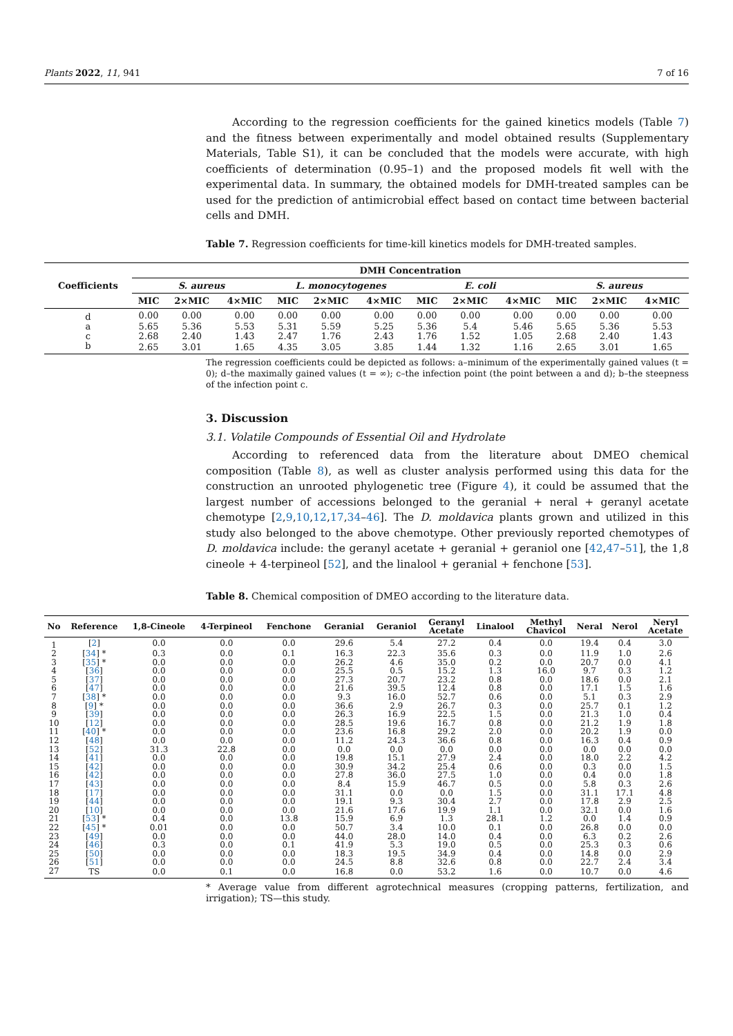Plants 2022, 11, 941 7 of 16
According to the regression coefficients for the gained kinetics models (Table 7) and the fitness between experimentally and model obtained results (Supplementary Materials, Table S1), it can be concluded that the models were accurate, with high coefficients of determination (0.95–1) and the proposed models fit well with the experimental data. In summary, the obtained models for DMH-treated samples can be used for the prediction of antimicrobial effect based on contact time between bacterial cells and DMH.
Table 7. Regression coefficients for time-kill kinetics models for DMH-treated samples.
| Coefficients | DMH Concentration | | | | | | | | | | | |
| --- | --- | --- | --- | --- | --- | --- | --- | --- | --- | --- | --- | --- |
| | S. aureus | | | L. monocytogenes | | | E. coli | | | S. aureus | | |
| | MIC | 2×MIC | 4×MIC | MIC | 2×MIC | 4×MIC | MIC | 2×MIC | 4×MIC | MIC | 2×MIC | 4×MIC |
| d | 0.00 | 0.00 | 0.00 | 0.00 | 0.00 | 0.00 | 0.00 | 0.00 | 0.00 | 0.00 | 0.00 | 0.00 |
| a | 5.65 | 5.36 | 5.53 | 5.31 | 5.59 | 5.25 | 5.36 | 5.4 | 5.46 | 5.65 | 5.36 | 5.53 |
| c | 2.68 | 2.40 | 1.43 | 2.47 | 1.76 | 2.43 | 1.76 | 1.52 | 1.05 | 2.68 | 2.40 | 1.43 |
| b | 2.65 | 3.01 | 1.65 | 4.35 | 3.05 | 3.85 | 1.44 | 1.32 | 1.16 | 2.65 | 3.01 | 1.65 |
The regression coefficients could be depicted as follows: a–minimum of the experimentally gained values (t = 0); d–the maximally gained values (t = ∞); c–the infection point (the point between a and d); b–the steepness of the infection point c.
3. Discussion
3.1. Volatile Compounds of Essential Oil and Hydrolate
According to referenced data from the literature about DMEO chemical composition (Table 8), as well as cluster analysis performed using this data for the construction an unrooted phylogenetic tree (Figure 4), it could be assumed that the largest number of accessions belonged to the geranial + neral + geranyl acetate chemotype [2,9,10,12,17,34–46]. The D. moldavica plants grown and utilized in this study also belonged to the above chemotype. Other previously reported chemotypes of D. moldavica include: the geranyl acetate + geranial + geraniol one [42,47–51], the 1,8 cineole + 4-terpineol [52], and the linalool + geranial + fenchone [53].
Table 8. Chemical composition of DMEO according to the literature data.
| No | Reference | 1,8-Cineole | 4-Terpineol | Fenchone | Geranial | Geraniol | Geranyl Acetate | Linalool | Methyl Chavicol | Neral | Nerol | Neryl Acetate |
| --- | --- | --- | --- | --- | --- | --- | --- | --- | --- | --- | --- | --- |
| 1 | [ 2 ] | 0.0 | 0.0 | 0.0 | 29.6 | 5.4 | 27.2 | 0.4 | 0.0 | 19.4 | 0.4 | 3.0 |
| 2 | [ 34 ] * | 0.3 | 0.0 | 0.1 | 16.3 | 22.3 | 35.6 | 0.3 | 0.0 | 11.9 | 1.0 | 2.6 |
| 3 | [ 35 ] * | 0.0 | 0.0 | 0.0 | 26.2 | 4.6 | 35.0 | 0.2 | 0.0 | 20.7 | 0.0 | 4.1 |
| 4 | [ 36 ] | 0.0 | 0.0 | 0.0 | 25.5 | 0.5 | 15.2 | 1.3 | 16.0 | 9.7 | 0.3 | 1.2 |
| 5 | [ 37 ] | 0.0 | 0.0 | 0.0 | 27.3 | 20.7 | 23.2 | 0.8 | 0.0 | 18.6 | 0.0 | 2.1 |
| 6 | [ 47 ] | 0.0 | 0.0 | 0.0 | 21.6 | 39.5 | 12.4 | 0.8 | 0.0 | 17.1 | 1.5 | 1.6 |
| 7 | [ 38 ] * | 0.0 | 0.0 | 0.0 | 9.3 | 16.0 | 52.7 | 0.6 | 0.0 | 5.1 | 0.3 | 2.9 |
| 8 | [ 9 ] * | 0.0 | 0.0 | 0.0 | 36.6 | 2.9 | 26.7 | 0.3 | 0.0 | 25.7 | 0.1 | 1.2 |
| 9 | [ 39 ] | 0.0 | 0.0 | 0.0 | 26.3 | 16.9 | 22.5 | 1.5 | 0.0 | 21.3 | 1.0 | 0.4 |
| 10 | [ 12 ] | 0.0 | 0.0 | 0.0 | 28.5 | 19.6 | 16.7 | 0.8 | 0.0 | 21.2 | 1.9 | 1.8 |
| 11 | [ 40 ] * | 0.0 | 0.0 | 0.0 | 23.6 | 16.8 | 29.2 | 2.0 | 0.0 | 20.2 | 1.9 | 0.0 |
| 12 | [ 48 ] | 0.0 | 0.0 | 0.0 | 11.2 | 24.3 | 36.6 | 0.8 | 0.0 | 16.3 | 0.4 | 0.9 |
| 13 | [ 52 ] | 31.3 | 22.8 | 0.0 | 0.0 | 0.0 | 0.0 | 0.0 | 0.0 | 0.0 | 0.0 | 0.0 |
| 14 | [ 41 ] | 0.0 | 0.0 | 0.0 | 19.8 | 15.1 | 27.9 | 2.4 | 0.0 | 18.0 | 2.2 | 4.2 |
| 15 | [ 42 ] | 0.0 | 0.0 | 0.0 | 30.9 | 34.2 | 25.4 | 0.6 | 0.0 | 0.3 | 0.0 | 1.5 |
| 16 | [ 42 ] | 0.0 | 0.0 | 0.0 | 27.8 | 36.0 | 27.5 | 1.0 | 0.0 | 0.4 | 0.0 | 1.8 |
| 17 | [ 43 ] | 0.0 | 0.0 | 0.0 | 8.4 | 15.9 | 46.7 | 0.5 | 0.0 | 5.8 | 0.3 | 2.6 |
| 18 | [ 17 ] | 0.0 | 0.0 | 0.0 | 31.1 | 0.0 | 0.0 | 1.5 | 0.0 | 31.1 | 17.1 | 4.8 |
| 19 | [ 44 ] | 0.0 | 0.0 | 0.0 | 19.1 | 9.3 | 30.4 | 2.7 | 0.0 | 17.8 | 2.9 | 2.5 |
| 20 | [ 10 ] | 0.0 | 0.0 | 0.0 | 21.6 | 17.6 | 19.9 | 1.1 | 0.0 | 32.1 | 0.0 | 1.6 |
| 21 | [ 53 ] * | 0.4 | 0.0 | 13.8 | 15.9 | 6.9 | 1.3 | 28.1 | 1.2 | 0.0 | 1.4 | 0.9 |
| 22 | [ 45 ] * | 0.01 | 0.0 | 0.0 | 50.7 | 3.4 | 10.0 | 0.1 | 0.0 | 26.8 | 0.0 | 0.0 |
| 23 | [ 49 ] | 0.0 | 0.0 | 0.0 | 44.0 | 28.0 | 14.0 | 0.4 | 0.0 | 6.3 | 0.2 | 2.6 |
| 24 | [ 46 ] | 0.3 | 0.0 | 0.1 | 41.9 | 5.3 | 19.0 | 0.5 | 0.0 | 25.3 | 0.3 | 0.6 |
| 25 | [ 50 ] | 0.0 | 0.0 | 0.0 | 18.3 | 19.5 | 34.9 | 0.4 | 0.0 | 14.8 | 0.0 | 2.9 |
| 26 | [ 51 ] | 0.0 | 0.0 | 0.0 | 24.5 | 8.8 | 32.6 | 0.8 | 0.0 | 22.7 | 2.4 | 3.4 |
| 27 | TS | 0.0 | 0.1 | 0.0 | 16.8 | 0.0 | 53.2 | 1.6 | 0.0 | 10.7 | 0.0 | 4.6 |
* Average value from different agrotechnical measures (cropping patterns, fertilization, and irrigation); TS—this study.